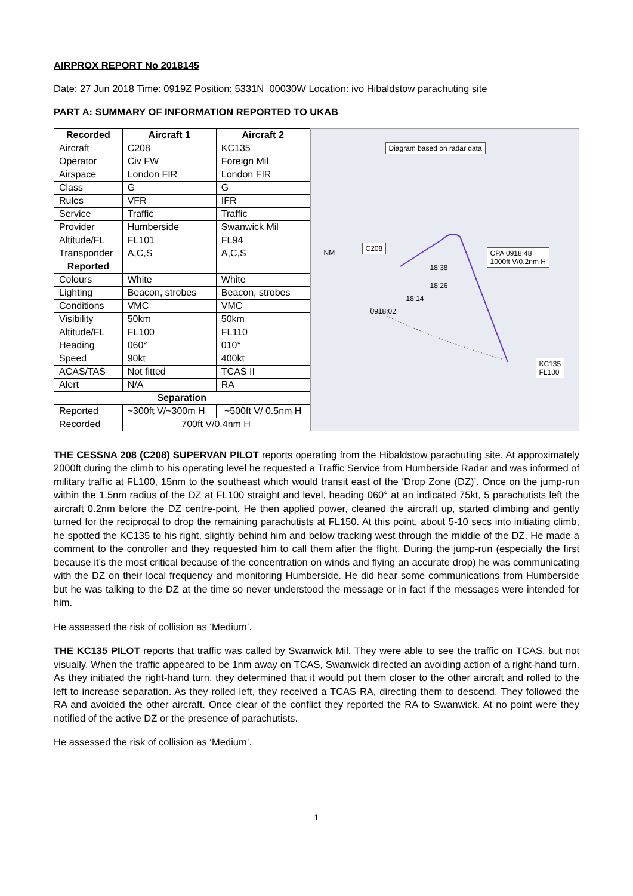AIRPROX REPORT No 2018145
Date: 27 Jun 2018 Time: 0919Z Position: 5331N 00030W Location: ivo Hibaldstow parachuting site
PART A: SUMMARY OF INFORMATION REPORTED TO UKAB
| Recorded | Aircraft 1 | Aircraft 2 |
| --- | --- | --- |
| Aircraft | C208 | KC135 |
| Operator | Civ FW | Foreign Mil |
| Airspace | London FIR | London FIR |
| Class | G | G |
| Rules | VFR | IFR |
| Service | Traffic | Traffic |
| Provider | Humberside | Swanwick Mil |
| Altitude/FL | FL101 | FL94 |
| Transponder | A,C,S | A,C,S |
| Reported | | |
| Colours | White | White |
| Lighting | Beacon, strobes | Beacon, strobes |
| Conditions | VMC | VMC |
| Visibility | 50km | 50km |
| Altitude/FL | FL100 | FL110 |
| Heading | 060° | 010° |
| Speed | 90kt | 400kt |
| ACAS/TAS | Not fitted | TCAS II |
| Alert | N/A | RA |
| Separation | | |
| Reported | ~300ft V/~300m H | ~500ft V/ 0.5nm H |
| Recorded | 700ft V/0.4nm H | |
Diagram based on radar data
C208
NM
18:38
18:26
18:14
0918:02
CPA 0918:48
1000ft V/0.2nm H
KC135
FL100
THE CESSNA 208 (C208) SUPERVAN PILOT reports operating from the Hibaldstow parachuting site. At approximately 2000ft during the climb to his operating level he requested a Traffic Service from Humberside Radar and was informed of military traffic at FL100, 15nm to the southeast which would transit east of the ‘Drop Zone (DZ)’. Once on the jump-run within the 1.5nm radius of the DZ at FL100 straight and level, heading 060° at an indicated 75kt, 5 parachutists left the aircraft 0.2nm before the DZ centre-point. He then applied power, cleaned the aircraft up, started climbing and gently turned for the reciprocal to drop the remaining parachutists at FL150. At this point, about 5-10 secs into initiating climb, he spotted the KC135 to his right, slightly behind him and below tracking west through the middle of the DZ. He made a comment to the controller and they requested him to call them after the flight. During the jump-run (especially the first because it’s the most critical because of the concentration on winds and flying an accurate drop) he was communicating with the DZ on their local frequency and monitoring Humberside. He did hear some communications from Humberside but he was talking to the DZ at the time so never understood the message or in fact if the messages were intended for him.
He assessed the risk of collision as ‘Medium’.
THE KC135 PILOT reports that traffic was called by Swanwick Mil. They were able to see the traffic on TCAS, but not visually. When the traffic appeared to be 1nm away on TCAS, Swanwick directed an avoiding action of a right-hand turn. As they initiated the right-hand turn, they determined that it would put them closer to the other aircraft and rolled to the left to increase separation. As they rolled left, they received a TCAS RA, directing them to descend. They followed the RA and avoided the other aircraft. Once clear of the conflict they reported the RA to Swanwick. At no point were they notified of the active DZ or the presence of parachutists.
He assessed the risk of collision as ‘Medium’.
1